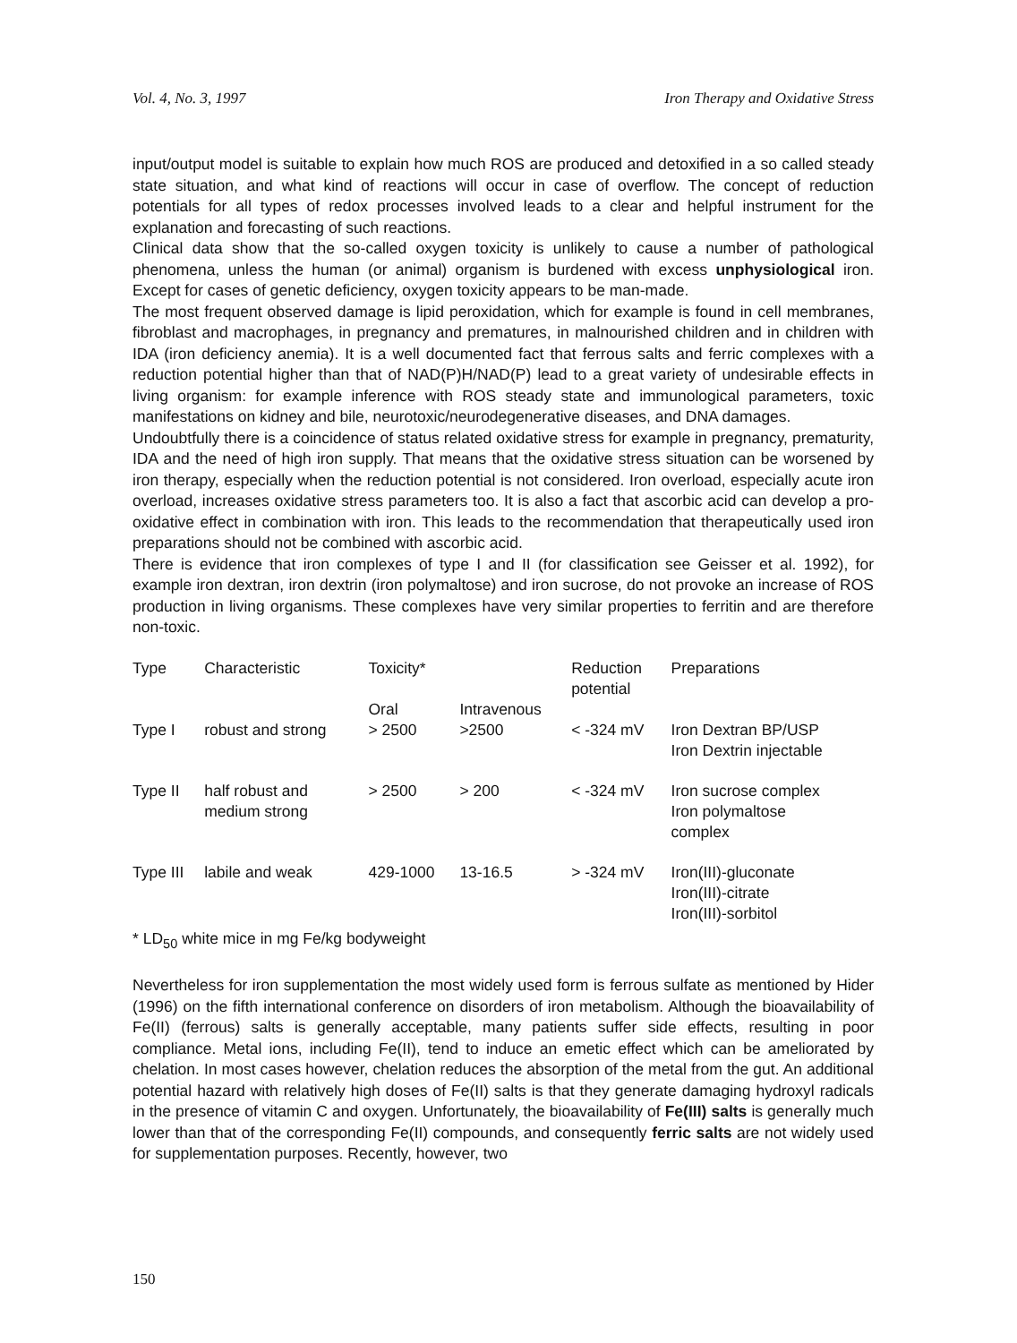Vol. 4, No. 3, 1997 Iron Therapy and Oxidative Stress
input/output model is suitable to explain how much ROS are produced and detoxified in a so called steady state situation, and what kind of reactions will occur in case of overflow. The concept of reduction potentials for all types of redox processes involved leads to a clear and helpful instrument for the explanation and forecasting of such reactions.
Clinical data show that the so-called oxygen toxicity is unlikely to cause a number of pathological phenomena, unless the human (or animal) organism is burdened with excess unphysiological iron. Except for cases of genetic deficiency, oxygen toxicity appears to be man-made.
The most frequent observed damage is lipid peroxidation, which for example is found in cell membranes, fibroblast and macrophages, in pregnancy and prematures, in malnourished children and in children with IDA (iron deficiency anemia). It is a well documented fact that ferrous salts and ferric complexes with a reduction potential higher than that of NAD(P)H/NAD(P) lead to a great variety of undesirable effects in living organism: for example inference with ROS steady state and immunological parameters, toxic manifestations on kidney and bile, neurotoxic/neurodegenerative diseases, and DNA damages.
Undoubtfully there is a coincidence of status related oxidative stress for example in pregnancy, prematurity, IDA and the need of high iron supply. That means that the oxidative stress situation can be worsened by iron therapy, especially when the reduction potential is not considered. Iron overload, especially acute iron overload, increases oxidative stress parameters too. It is also a fact that ascorbic acid can develop a pro-oxidative effect in combination with iron. This leads to the recommendation that therapeutically used iron preparations should not be combined with ascorbic acid.
There is evidence that iron complexes of type I and II (for classification see Geisser et al. 1992), for example iron dextran, iron dextrin (iron polymaltose) and iron sucrose, do not provoke an increase of ROS production in living organisms. These complexes have very similar properties to ferritin and are therefore non-toxic.
| Type | Characteristic | Toxicity* | | Reduction potential | Preparations |
| --- | --- | --- | --- | --- | --- |
| | | Oral | Intravenous | | |
| Type I | robust and strong | > 2500 | >2500 | < -324 mV | Iron Dextran BP/USP Iron Dextrin injectable |
| Type II | half robust and medium strong | > 2500 | > 200 | < -324 mV | Iron sucrose complex Iron polymaltose complex |
| Type III | labile and weak | 429-1000 | 13-16.5 | > -324 mV | Iron(III)-gluconate Iron(III)-citrate Iron(III)-sorbitol |
* LD<sub>50</sub> white mice in mg Fe/kg bodyweight
Nevertheless for iron supplementation the most widely used form is ferrous sulfate as mentioned by Hider (1996) on the fifth international conference on disorders of iron metabolism. Although the bioavailability of Fe(II) (ferrous) salts is generally acceptable, many patients suffer side effects, resulting in poor compliance. Metal ions, including Fe(II), tend to induce an emetic effect which can be ameliorated by chelation. In most cases however, chelation reduces the absorption of the metal from the gut. An additional potential hazard with relatively high doses of Fe(II) salts is that they generate damaging hydroxyl radicals in the presence of vitamin C and oxygen. Unfortunately, the bioavailability of Fe(III) salts is generally much lower than that of the corresponding Fe(II) compounds, and consequently ferric salts are not widely used for supplementation purposes. Recently, however, two
150